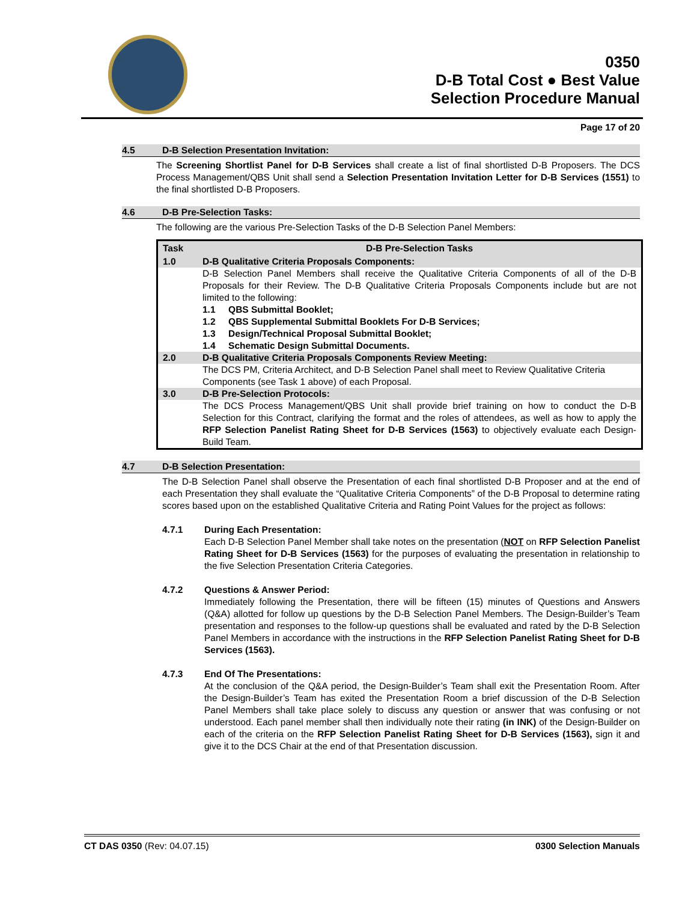0350
D-B Total Cost ● Best Value
Selection Procedure Manual
Page 17 of 20
4.5 D-B Selection Presentation Invitation:
The Screening Shortlist Panel for D-B Services shall create a list of final shortlisted D-B Proposers. The DCS Process Management/QBS Unit shall send a Selection Presentation Invitation Letter for D-B Services (1551) to the final shortlisted D-B Proposers.
4.6 D-B Pre-Selection Tasks:
The following are the various Pre-Selection Tasks of the D-B Selection Panel Members:
| Task | D-B Pre-Selection Tasks |
| --- | --- |
| 1.0 | D-B Qualitative Criteria Proposals Components: |
| | D-B Selection Panel Members shall receive the Qualitative Criteria Components of all of the D-B Proposals for their Review. The D-B Qualitative Criteria Proposals Components include but are not limited to the following: 1.1 QBS Submittal Booklet; 1.2 QBS Supplemental Submittal Booklets For D-B Services; 1.3 Design/Technical Proposal Submittal Booklet; 1.4 Schematic Design Submittal Documents. |
| 2.0 | D-B Qualitative Criteria Proposals Components Review Meeting: |
| | The DCS PM, Criteria Architect, and D-B Selection Panel shall meet to Review Qualitative Criteria Components (see Task 1 above) of each Proposal. |
| 3.0 | D-B Pre-Selection Protocols: |
| | The DCS Process Management/QBS Unit shall provide brief training on how to conduct the D-B Selection for this Contract, clarifying the format and the roles of attendees, as well as how to apply the RFP Selection Panelist Rating Sheet for D-B Services (1563) to objectively evaluate each Design-Build Team. |
4.7 D-B Selection Presentation:
The D-B Selection Panel shall observe the Presentation of each final shortlisted D-B Proposer and at the end of each Presentation they shall evaluate the “Qualitative Criteria Components” of the D-B Proposal to determine rating scores based upon on the established Qualitative Criteria and Rating Point Values for the project as follows:
4.7.1 During Each Presentation:
Each D-B Selection Panel Member shall take notes on the presentation (NOT on RFP Selection Panelist Rating Sheet for D-B Services (1563) for the purposes of evaluating the presentation in relationship to the five Selection Presentation Criteria Categories.
4.7.2 Questions & Answer Period:
Immediately following the Presentation, there will be fifteen (15) minutes of Questions and Answers (Q&A) allotted for follow up questions by the D-B Selection Panel Members. The Design-Builder’s Team presentation and responses to the follow-up questions shall be evaluated and rated by the D-B Selection Panel Members in accordance with the instructions in the RFP Selection Panelist Rating Sheet for D-B Services (1563).
4.7.3 End Of The Presentations:
At the conclusion of the Q&A period, the Design-Builder’s Team shall exit the Presentation Room. After the Design-Builder’s Team has exited the Presentation Room a brief discussion of the D-B Selection Panel Members shall take place solely to discuss any question or answer that was confusing or not understood. Each panel member shall then individually note their rating (in INK) of the Design-Builder on each of the criteria on the RFP Selection Panelist Rating Sheet for D-B Services (1563), sign it and give it to the DCS Chair at the end of that Presentation discussion.
CT DAS 0350 (Rev: 04.07.15) 0300 Selection Manuals